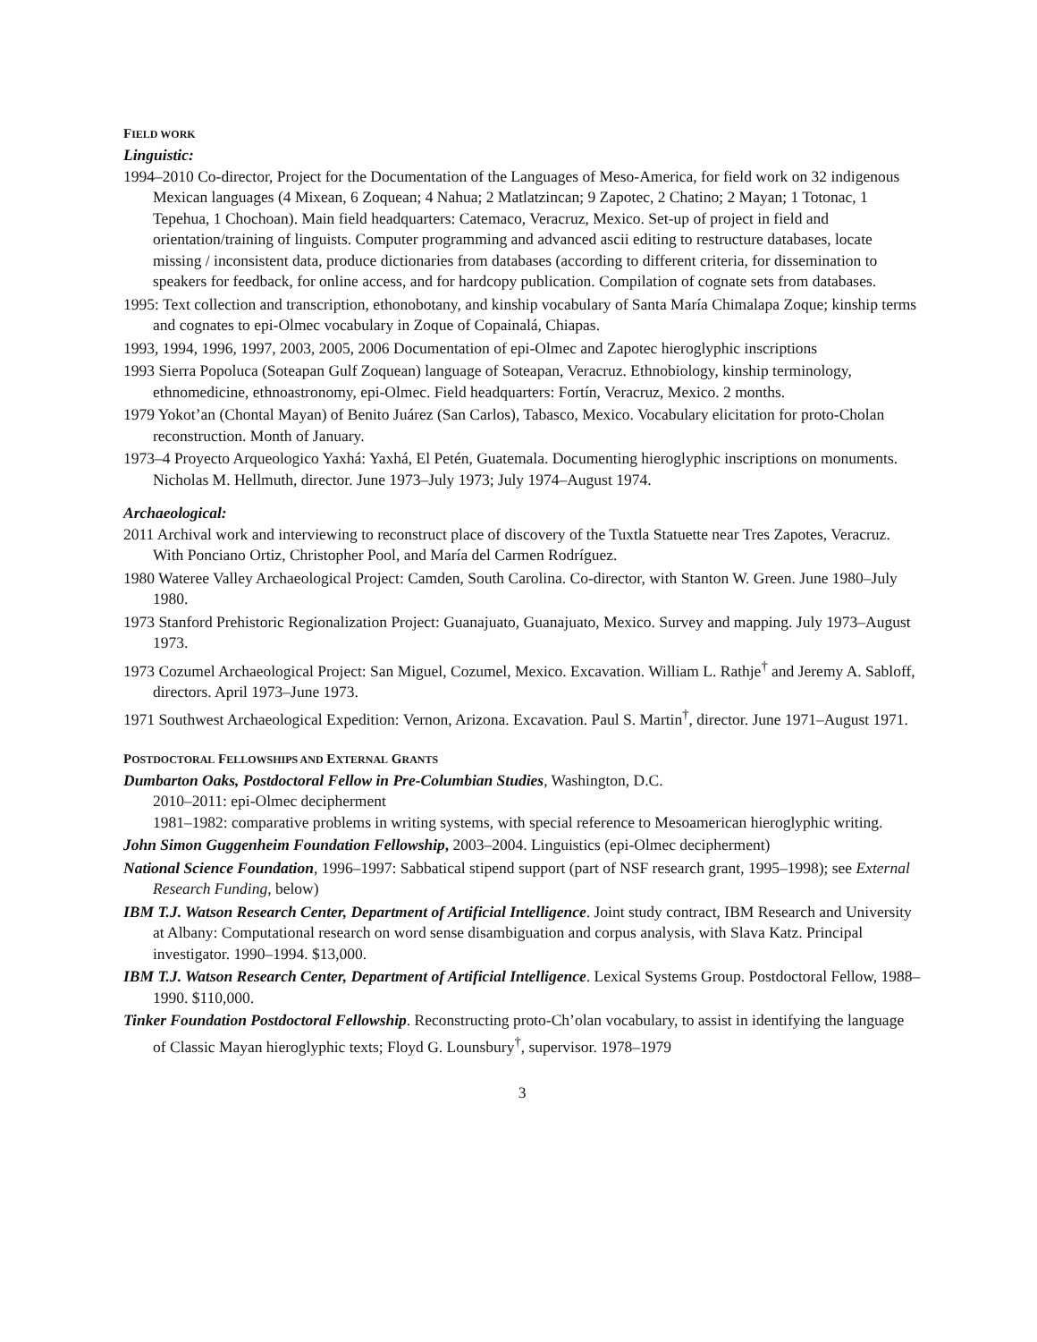FIELD WORK
Linguistic:
1994–2010 Co-director, Project for the Documentation of the Languages of Meso-America, for field work on 32 indigenous Mexican languages (4 Mixean, 6 Zoquean; 4 Nahua; 2 Matlatzincan; 9 Zapotec, 2 Chatino; 2 Mayan; 1 Totonac, 1 Tepehua, 1 Chochoan). Main field headquarters: Catemaco, Veracruz, Mexico. Set-up of project in field and orientation/training of linguists. Computer programming and advanced ascii editing to restructure databases, locate missing / inconsistent data, produce dictionaries from databases (according to different criteria, for dissemination to speakers for feedback, for online access, and for hardcopy publication. Compilation of cognate sets from databases.
1995: Text collection and transcription, ethonobotany, and kinship vocabulary of Santa María Chimalapa Zoque; kinship terms and cognates to epi-Olmec vocabulary in Zoque of Copainalá, Chiapas.
1993, 1994, 1996, 1997, 2003, 2005, 2006 Documentation of epi-Olmec and Zapotec hieroglyphic inscriptions
1993 Sierra Popoluca (Soteapan Gulf Zoquean) language of Soteapan, Veracruz. Ethnobiology, kinship terminology, ethnomedicine, ethnoastronomy, epi-Olmec. Field headquarters: Fortín, Veracruz, Mexico. 2 months.
1979 Yokot’an (Chontal Mayan) of Benito Juárez (San Carlos), Tabasco, Mexico. Vocabulary elicitation for proto-Cholan reconstruction. Month of January.
1973–4 Proyecto Arqueologico Yaxhá: Yaxhá, El Petén, Guatemala. Documenting hieroglyphic inscriptions on monuments. Nicholas M. Hellmuth, director. June 1973–July 1973; July 1974–August 1974.
Archaeological:
2011 Archival work and interviewing to reconstruct place of discovery of the Tuxtla Statuette near Tres Zapotes, Veracruz. With Ponciano Ortiz, Christopher Pool, and María del Carmen Rodríguez.
1980 Wateree Valley Archaeological Project: Camden, South Carolina. Co-director, with Stanton W. Green. June 1980–July 1980.
1973 Stanford Prehistoric Regionalization Project: Guanajuato, Guanajuato, Mexico. Survey and mapping. July 1973–August 1973.
1973 Cozumel Archaeological Project: San Miguel, Cozumel, Mexico. Excavation. William L. Rathje<sup>†</sup> and Jeremy A. Sabloff, directors. April 1973–June 1973.
1971 Southwest Archaeological Expedition: Vernon, Arizona. Excavation. Paul S. Martin<sup>†</sup>, director. June 1971–August 1971.
POSTDOCTORAL FELLOWSHIPS AND EXTERNAL GRANTS
Dumbarton Oaks, Postdoctoral Fellow in Pre-Columbian Studies, Washington, D.C.
2010–2011: epi-Olmec decipherment
1981–1982: comparative problems in writing systems, with special reference to Mesoamerican hieroglyphic writing.
John Simon Guggenheim Foundation Fellowship, 2003–2004. Linguistics (epi-Olmec decipherment)
National Science Foundation, 1996–1997: Sabbatical stipend support (part of NSF research grant, 1995–1998); see External Research Funding, below)
IBM T.J. Watson Research Center, Department of Artificial Intelligence. Joint study contract, IBM Research and University at Albany: Computational research on word sense disambiguation and corpus analysis, with Slava Katz. Principal investigator. 1990–1994. $13,000.
IBM T.J. Watson Research Center, Department of Artificial Intelligence. Lexical Systems Group. Postdoctoral Fellow, 1988–1990. $110,000.
Tinker Foundation Postdoctoral Fellowship. Reconstructing proto-Ch’olan vocabulary, to assist in identifying the language of Classic Mayan hieroglyphic texts; Floyd G. Lounsbury<sup>†</sup>, supervisor. 1978–1979
3